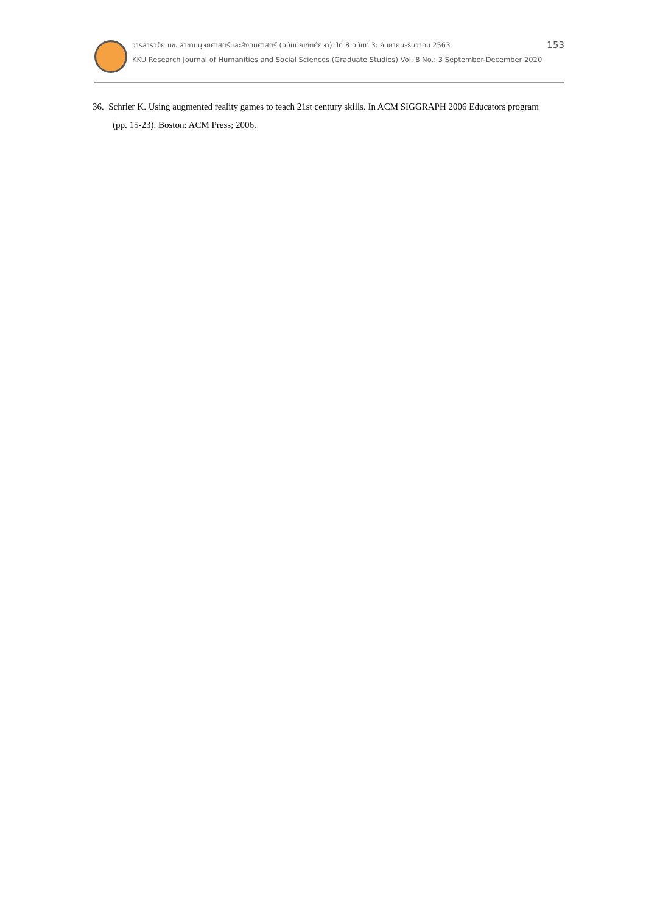วารสารวิจัย มข. สาขามนุษยศาสตร์และสังคมศาสตร์ (ฉบับบัณฑิตศึกษา) ปีที่ 8 ฉบับที่ 3: กันยายน-ธันวาคม 2563 153
KKU Research Journal of Humanities and Social Sciences (Graduate Studies) Vol. 8 No.: 3 September-December 2020
36. Schrier K. Using augmented reality games to teach 21st century skills. In ACM SIGGRAPH 2006 Educators program (pp. 15-23). Boston: ACM Press; 2006.